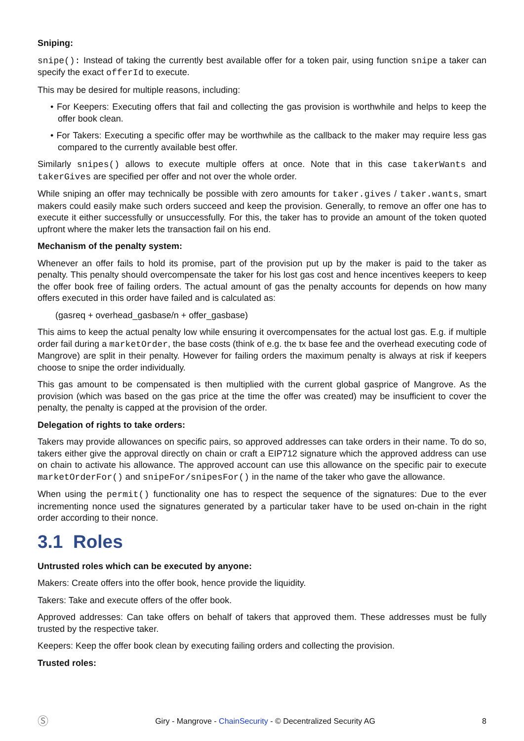Sniping:
snipe(): Instead of taking the currently best available offer for a token pair, using function snipe a taker can specify the exact offerId to execute.
This may be desired for multiple reasons, including:
• For Keepers: Executing offers that fail and collecting the gas provision is worthwhile and helps to keep the offer book clean.
• For Takers: Executing a specific offer may be worthwhile as the callback to the maker may require less gas compared to the currently available best offer.
Similarly snipes() allows to execute multiple offers at once. Note that in this case takerWants and takerGives are specified per offer and not over the whole order.
While sniping an offer may technically be possible with zero amounts for taker.gives / taker.wants, smart makers could easily make such orders succeed and keep the provision. Generally, to remove an offer one has to execute it either successfully or unsuccessfully. For this, the taker has to provide an amount of the token quoted upfront where the maker lets the transaction fail on his end.
Mechanism of the penalty system:
Whenever an offer fails to hold its promise, part of the provision put up by the maker is paid to the taker as penalty. This penalty should overcompensate the taker for his lost gas cost and hence incentives keepers to keep the offer book free of failing orders. The actual amount of gas the penalty accounts for depends on how many offers executed in this order have failed and is calculated as:
(gasreq + overhead_gasbase/n + offer_gasbase)
This aims to keep the actual penalty low while ensuring it overcompensates for the actual lost gas. E.g. if multiple order fail during a marketOrder, the base costs (think of e.g. the tx base fee and the overhead executing code of Mangrove) are split in their penalty. However for failing orders the maximum penalty is always at risk if keepers choose to snipe the order individually.
This gas amount to be compensated is then multiplied with the current global gasprice of Mangrove. As the provision (which was based on the gas price at the time the offer was created) may be insufficient to cover the penalty, the penalty is capped at the provision of the order.
Delegation of rights to take orders:
Takers may provide allowances on specific pairs, so approved addresses can take orders in their name. To do so, takers either give the approval directly on chain or craft a EIP712 signature which the approved address can use on chain to activate his allowance. The approved account can use this allowance on the specific pair to execute marketOrderFor() and snipeFor/snipesFor() in the name of the taker who gave the allowance.
When using the permit() functionality one has to respect the sequence of the signatures: Due to the ever incrementing nonce used the signatures generated by a particular taker have to be used on-chain in the right order according to their nonce.
3.1 Roles
Untrusted roles which can be executed by anyone:
Makers: Create offers into the offer book, hence provide the liquidity.
Takers: Take and execute offers of the offer book.
Approved addresses: Can take offers on behalf of takers that approved them. These addresses must be fully trusted by the respective taker.
Keepers: Keep the offer book clean by executing failing orders and collecting the provision.
Trusted roles:
Ⓢ Giry - Mangrove - ChainSecurity - © Decentralized Security AG 8